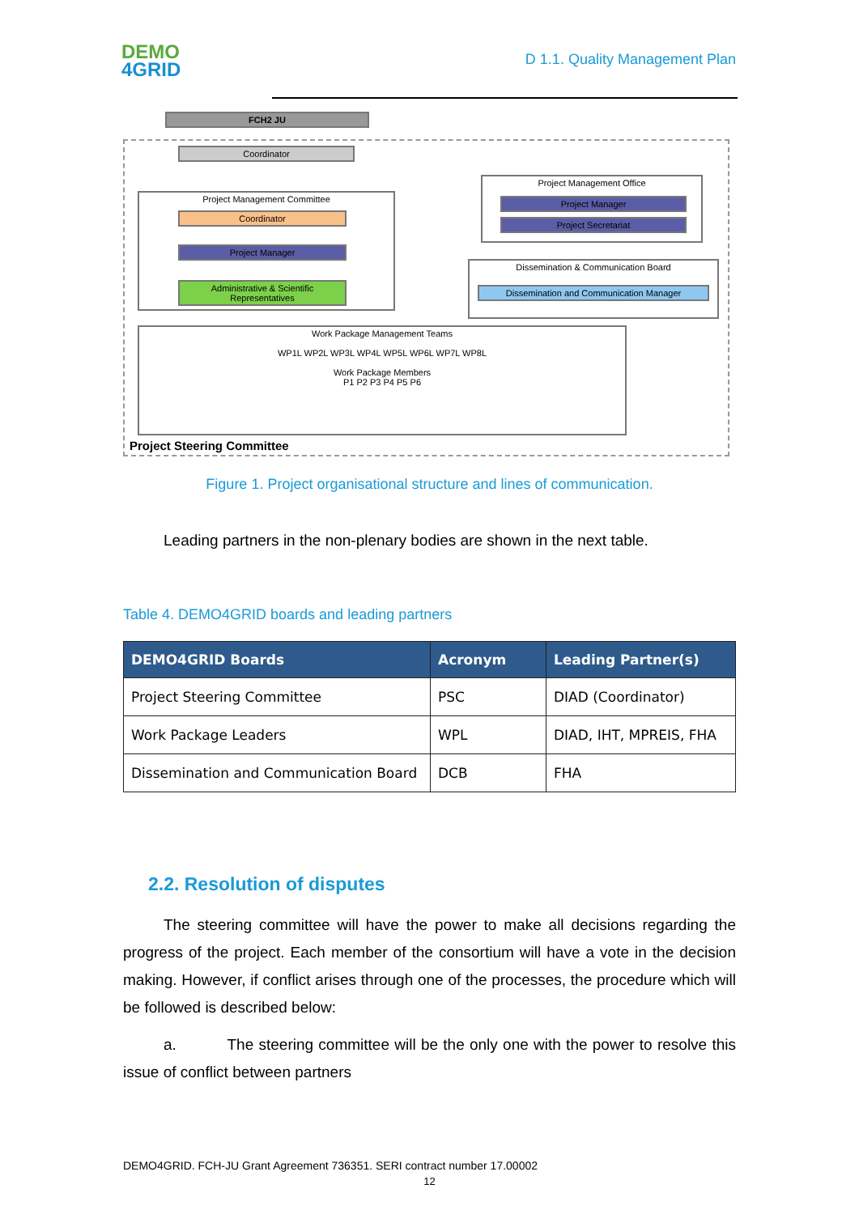DEMO
4GRID
D 1.1. Quality Management Plan
FCH2 JU
Coordinator
Project Management Committee
Coordinator
Project Manager
Administrative & Scientific Representatives
Project Management Office
Project Manager
Project Secretariat
Dissemination & Communication Board
Dissemination and Communication Manager
Work Package Management Teams
WP1L WP2L WP3L WP4L WP5L WP6L WP7L WP8L
Work Package Members
P1 P2 P3 P4 P5 P6
Project Steering Committee
Figure 1. Project organisational structure and lines of communication.
Leading partners in the non-plenary bodies are shown in the next table.
Table 4. DEMO4GRID boards and leading partners
| DEMO4GRID Boards | Acronym | Leading Partner(s) |
| --- | --- | --- |
| Project Steering Committee | PSC | DIAD (Coordinator) |
| Work Package Leaders | WPL | DIAD, IHT, MPREIS, FHA |
| Dissemination and Communication Board | DCB | FHA |
2.2. Resolution of disputes
The steering committee will have the power to make all decisions regarding the progress of the project. Each member of the consortium will have a vote in the decision making. However, if conflict arises through one of the processes, the procedure which will be followed is described below:
a. The steering committee will be the only one with the power to resolve this issue of conflict between partners
DEMO4GRID. FCH-JU Grant Agreement 736351. SERI contract number 17.00002
12